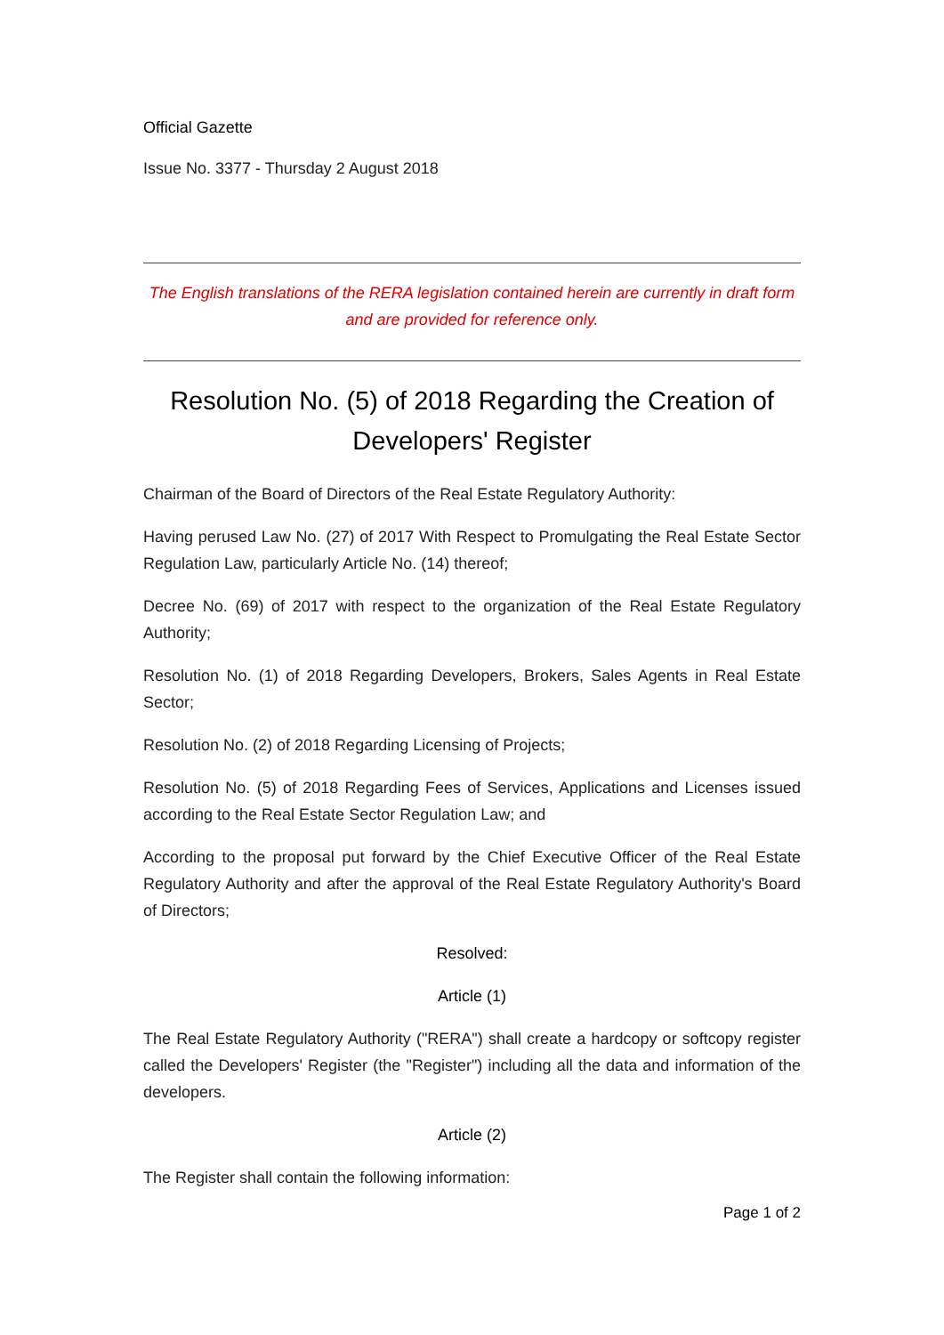Official Gazette
Issue No. 3377 - Thursday 2 August 2018
The English translations of the RERA legislation contained herein are currently in draft form and are provided for reference only.
Resolution No. (5) of 2018 Regarding the Creation of Developers' Register
Chairman of the Board of Directors of the Real Estate Regulatory Authority:
Having perused Law No. (27) of 2017 With Respect to Promulgating the Real Estate Sector Regulation Law, particularly Article No. (14) thereof;
Decree No. (69) of 2017 with respect to the organization of the Real Estate Regulatory Authority;
Resolution No. (1) of 2018 Regarding Developers, Brokers, Sales Agents in Real Estate Sector;
Resolution No. (2) of 2018 Regarding Licensing of Projects;
Resolution No. (5) of 2018 Regarding Fees of Services, Applications and Licenses issued according to the Real Estate Sector Regulation Law; and
According to the proposal put forward by the Chief Executive Officer of the Real Estate Regulatory Authority and after the approval of the Real Estate Regulatory Authority's Board of Directors;
Resolved:
Article (1)
The Real Estate Regulatory Authority ("RERA") shall create a hardcopy or softcopy register called the Developers' Register (the "Register") including all the data and information of the developers.
Article (2)
The Register shall contain the following information:
Page 1 of 2